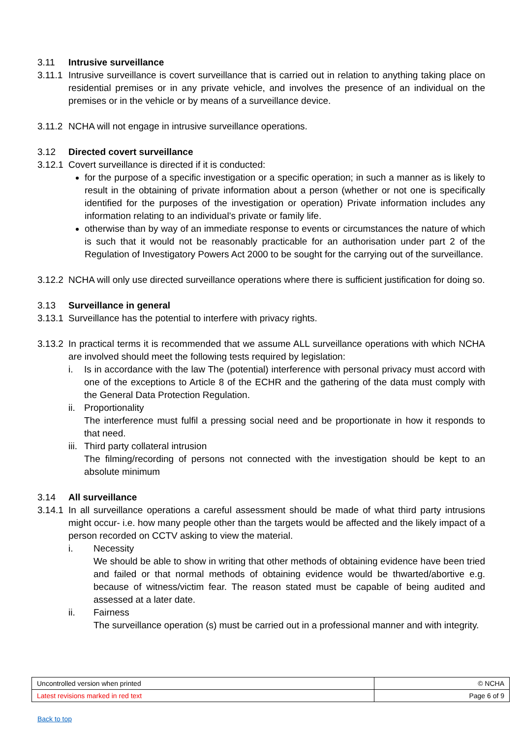3.11 Intrusive surveillance
3.11.1
Intrusive surveillance is covert surveillance that is carried out in relation to anything taking place on residential premises or in any private vehicle, and involves the presence of an individual on the premises or in the vehicle or by means of a surveillance device.
3.11.2
NCHA will not engage in intrusive surveillance operations.
3.12 Directed covert surveillance
3.12.1
Covert surveillance is directed if it is conducted:
for the purpose of a specific investigation or a specific operation; in such a manner as is likely to result in the obtaining of private information about a person (whether or not one is specifically identified for the purposes of the investigation or operation) Private information includes any information relating to an individual’s private or family life.
otherwise than by way of an immediate response to events or circumstances the nature of which is such that it would not be reasonably practicable for an authorisation under part 2 of the Regulation of Investigatory Powers Act 2000 to be sought for the carrying out of the surveillance.
3.12.2
NCHA will only use directed surveillance operations where there is sufficient justification for doing so.
3.13 Surveillance in general
3.13.1
Surveillance has the potential to interfere with privacy rights.
3.13.2
In practical terms it is recommended that we assume ALL surveillance operations with which NCHA are involved should meet the following tests required by legislation:
i. Is in accordance with the law The (potential) interference with personal privacy must accord with one of the exceptions to Article 8 of the ECHR and the gathering of the data must comply with the General Data Protection Regulation.
ii.
Proportionality
The interference must fulfil a pressing social need and be proportionate in how it responds to that need.
iii.
Third party collateral intrusion
The filming/recording of persons not connected with the investigation should be kept to an absolute minimum
3.14 All surveillance
3.14.1
In all surveillance operations a careful assessment should be made of what third party intrusions might occur- i.e. how many people other than the targets would be affected and the likely impact of a person recorded on CCTV asking to view the material.
i. Necessity
We should be able to show in writing that other methods of obtaining evidence have been tried and failed or that normal methods of obtaining evidence would be thwarted/abortive e.g. because of witness/victim fear. The reason stated must be capable of being audited and assessed at a later date.
ii. Fairness
The surveillance operation (s) must be carried out in a professional manner and with integrity.
| Uncontrolled version when printed | © NCHA |
| Latest revisions marked in red text | Page 6 of 9 |
Back to top